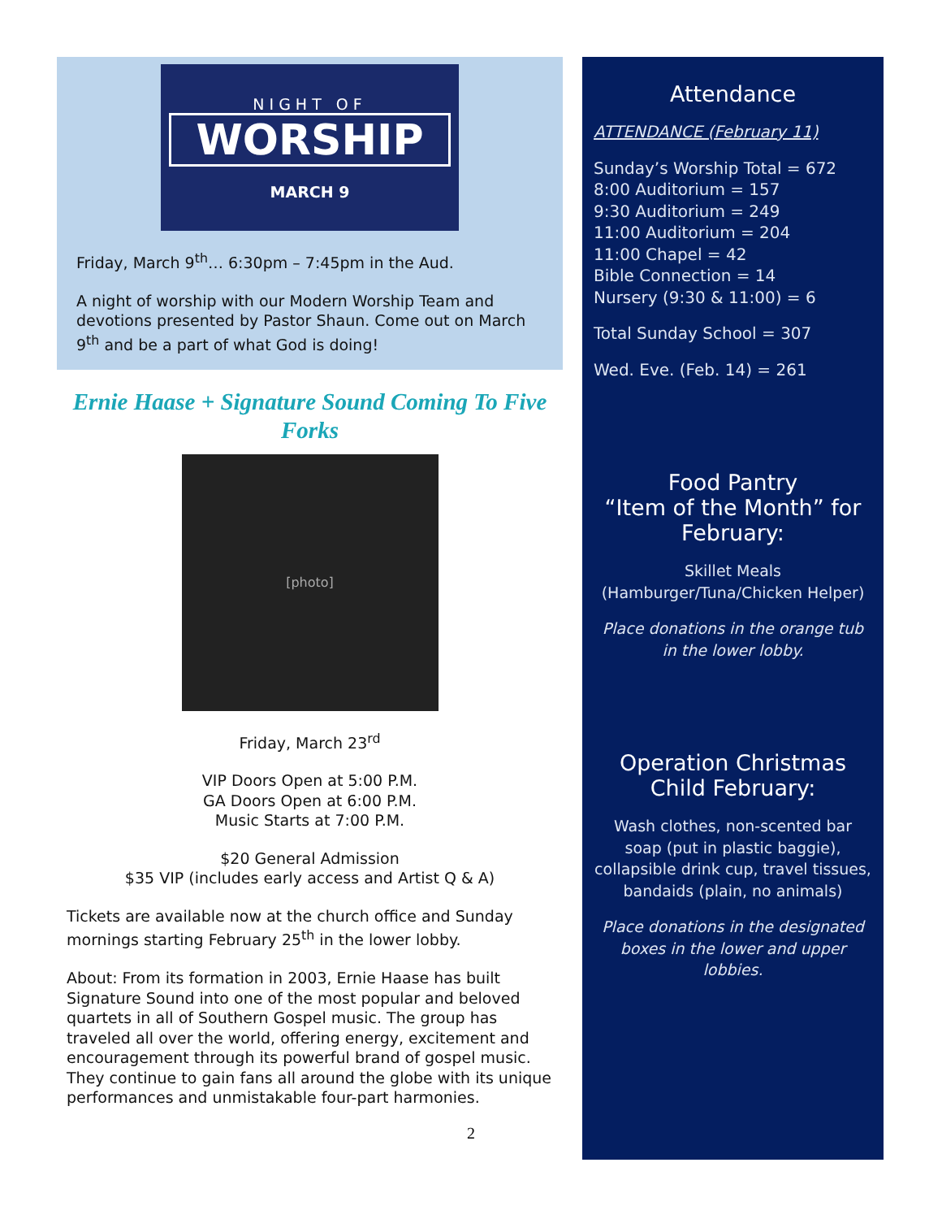NIGHT OF
WORSHIP
MARCH 9
Friday, March 9<sup>th</sup>… 6:30pm – 7:45pm in the Aud.
A night of worship with our Modern Worship Team and devotions presented by Pastor Shaun. Come out on March 9<sup>th</sup> and be a part of what God is doing!
Ernie Haase + Signature Sound Coming To Five Forks
[photo]
Friday, March 23<sup>rd</sup>
VIP Doors Open at 5:00 P.M.
GA Doors Open at 6:00 P.M.
Music Starts at 7:00 P.M.
$20 General Admission
$35 VIP (includes early access and Artist Q & A)
Tickets are available now at the church office and Sunday mornings starting February 25<sup>th</sup> in the lower lobby.
About: From its formation in 2003, Ernie Haase has built Signature Sound into one of the most popular and beloved quartets in all of Southern Gospel music. The group has traveled all over the world, offering energy, excitement and encouragement through its powerful brand of gospel music. They continue to gain fans all around the globe with its unique performances and unmistakable four-part harmonies.
2
Attendance
ATTENDANCE (February 11)
Sunday’s Worship Total = 672
8:00 Auditorium = 157
9:30 Auditorium = 249
11:00 Auditorium = 204
11:00 Chapel = 42
Bible Connection = 14
Nursery (9:30 & 11:00) = 6
Total Sunday School = 307
Wed. Eve. (Feb. 14) = 261
Food Pantry
“Item of the Month” for February:
Skillet Meals
(Hamburger/Tuna/Chicken Helper)
Place donations in the orange tub in the lower lobby.
Operation Christmas Child February:
Wash clothes, non-scented bar soap (put in plastic baggie), collapsible drink cup, travel tissues, bandaids (plain, no animals)
Place donations in the designated boxes in the lower and upper lobbies.